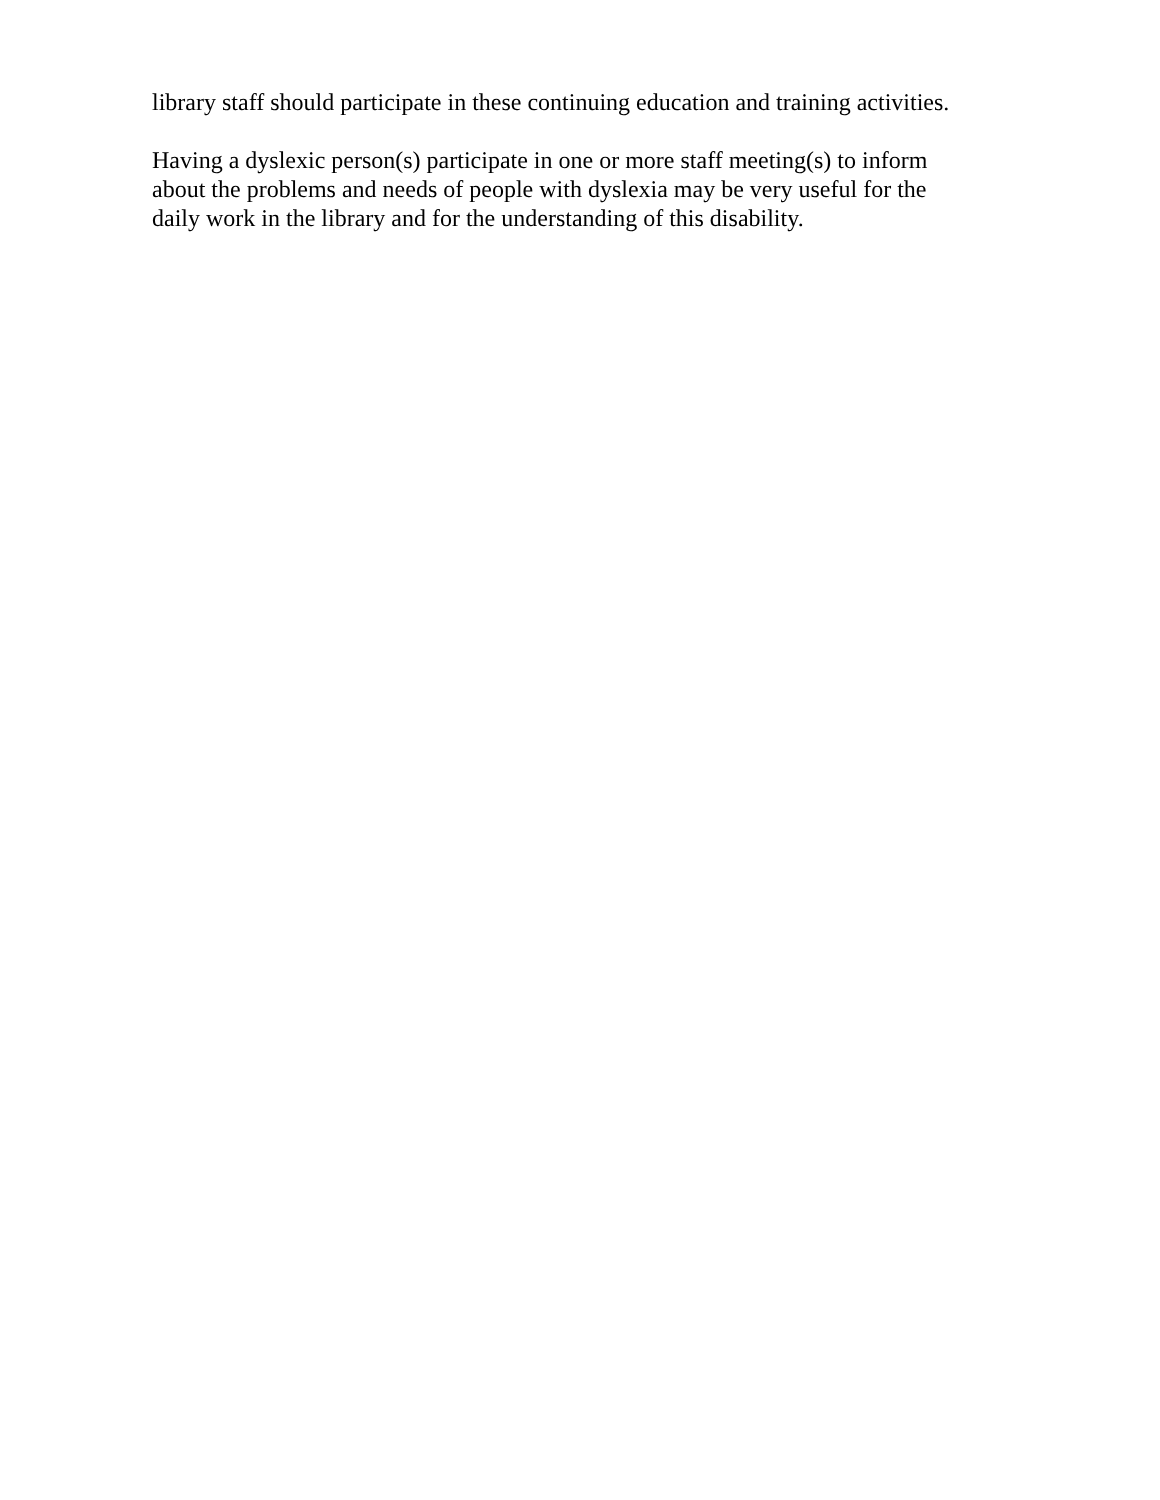library staff should participate in these continuing education and training activities.
Having a dyslexic person(s) participate in one or more staff meeting(s) to inform
about the problems and needs of people with dyslexia may be very useful for the
daily work in the library and for the understanding of this disability.